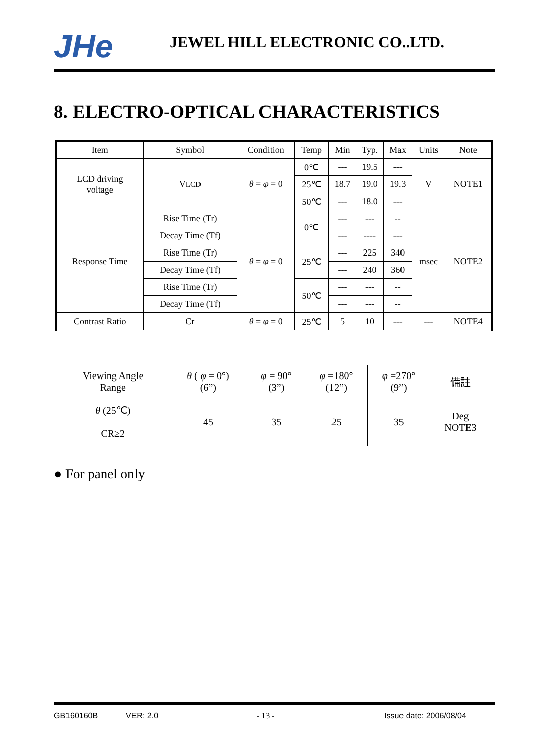JHe JEWEL HILL ELECTRONIC CO..LTD.
8. ELECTRO-OPTICAL CHARACTERISTICS
| Item | Symbol | Condition | Temp | Min | Typ. | Max | Units | Note |
| LCD driving voltage | V LCD | θ = φ = 0 | 0℃ | --- | 19.5 | --- | V | NOTE1 |
| | | | 25℃ | 18.7 | 19.0 | 19.3 | | |
| | | | 50℃ | --- | 18.0 | --- | | |
| Response Time | Rise Time (Tr) | θ = φ = 0 | 0℃ | --- | --- | -- | msec | NOTE2 |
| | Decay Time (Tf) | | | --- | ---- | --- | | |
| | Rise Time (Tr) | | 25℃ | --- | 225 | 340 | | |
| | Decay Time (Tf) | | | --- | 240 | 360 | | |
| | Rise Time (Tr) | | 50℃ | --- | --- | -- | | |
| | Decay Time (Tf) | | | --- | --- | -- | | |
| Contrast Ratio | Cr | θ = φ = 0 | 25℃ | 5 | 10 | --- | --- | NOTE4 |
| Viewing Angle Range | θ ( φ = 0°) (6”) | φ = 90° (3”) | φ =180° (12”) | φ =270° (9”) | 備註 |
| θ (25℃) CR≥2 | 45 | 35 | 25 | 35 | Deg NOTE3 |
● For panel only
GB160160B VER: 2.0 - 13 - Issue date: 2006/08/04